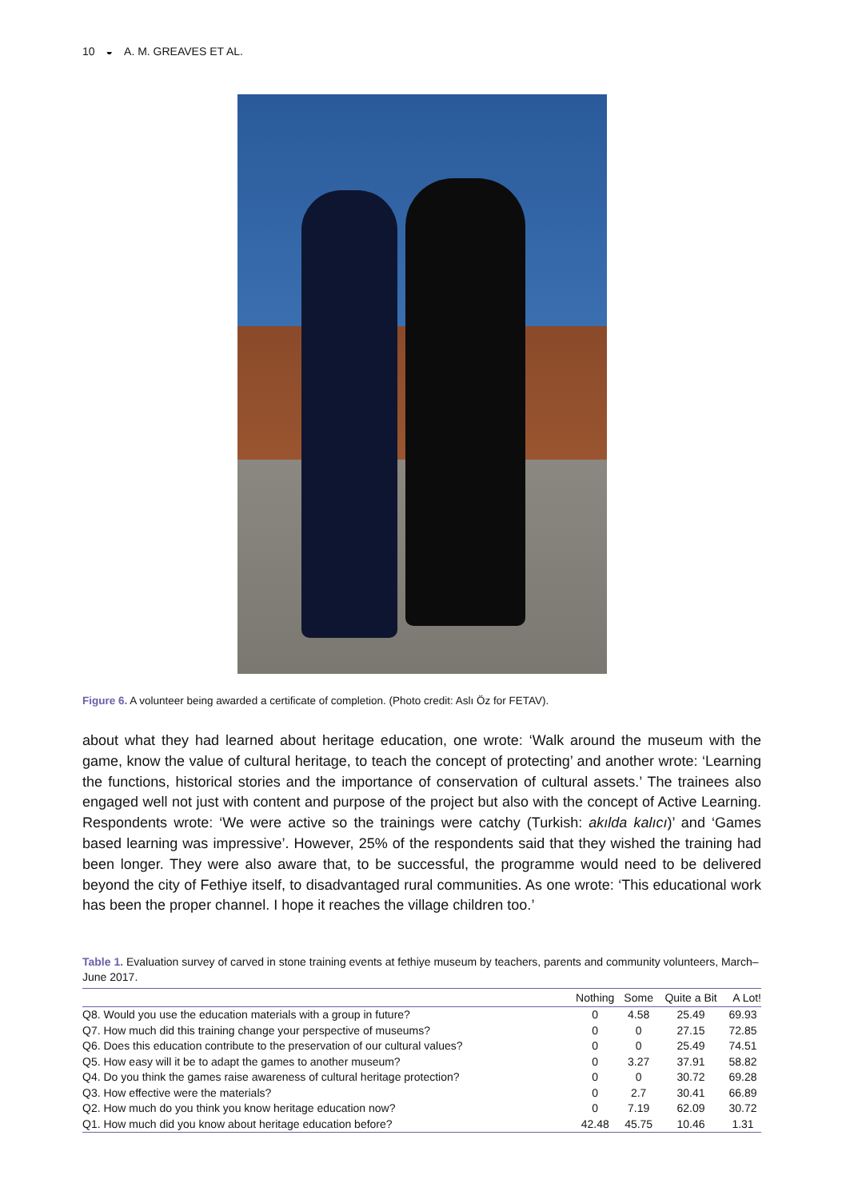10 ◒ A. M. GREAVES ET AL.
Figure 6. A volunteer being awarded a certificate of completion. (Photo credit: Aslı Öz for FETAV).
about what they had learned about heritage education, one wrote: ‘Walk around the museum with the game, know the value of cultural heritage, to teach the concept of protecting’ and another wrote: ‘Learning the functions, historical stories and the importance of conservation of cultural assets.’ The trainees also engaged well not just with content and purpose of the project but also with the concept of Active Learning. Respondents wrote: ‘We were active so the trainings were catchy (Turkish: akılda kalıcı)’ and ‘Games based learning was impressive’. However, 25% of the respondents said that they wished the training had been longer. They were also aware that, to be successful, the programme would need to be delivered beyond the city of Fethiye itself, to disadvantaged rural communities. As one wrote: ‘This educational work has been the proper channel. I hope it reaches the village children too.’
Table 1. Evaluation survey of carved in stone training events at fethiye museum by teachers, parents and community volunteers, March–June 2017.
| | Nothing | Some | Quite a Bit | A Lot! |
| --- | --- | --- | --- | --- |
| Q8. Would you use the education materials with a group in future? | 0 | 4.58 | 25.49 | 69.93 |
| Q7. How much did this training change your perspective of museums? | 0 | 0 | 27.15 | 72.85 |
| Q6. Does this education contribute to the preservation of our cultural values? | 0 | 0 | 25.49 | 74.51 |
| Q5. How easy will it be to adapt the games to another museum? | 0 | 3.27 | 37.91 | 58.82 |
| Q4. Do you think the games raise awareness of cultural heritage protection? | 0 | 0 | 30.72 | 69.28 |
| Q3. How effective were the materials? | 0 | 2.7 | 30.41 | 66.89 |
| Q2. How much do you think you know heritage education now? | 0 | 7.19 | 62.09 | 30.72 |
| Q1. How much did you know about heritage education before? | 42.48 | 45.75 | 10.46 | 1.31 |